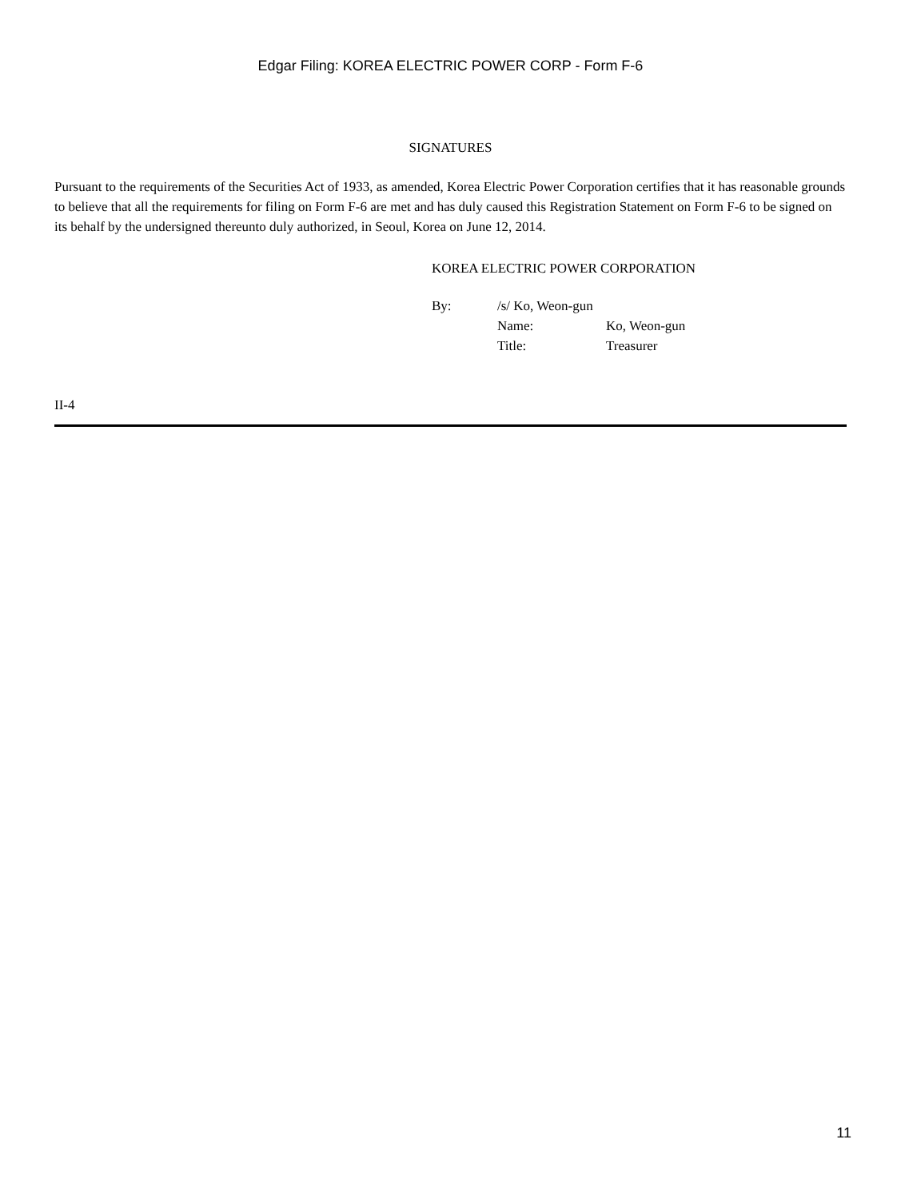Edgar Filing: KOREA ELECTRIC POWER CORP - Form F-6
SIGNATURES
Pursuant to the requirements of the Securities Act of 1933, as amended, Korea Electric Power Corporation certifies that it has reasonable grounds to believe that all the requirements for filing on Form F-6 are met and has duly caused this Registration Statement on Form F-6 to be signed on its behalf by the undersigned thereunto duly authorized, in Seoul, Korea on June 12, 2014.
KOREA ELECTRIC POWER CORPORATION
| By: | /s/ Ko, Weon-gun | |
| | Name: | Ko, Weon-gun |
| | Title: | Treasurer |
II-4
11